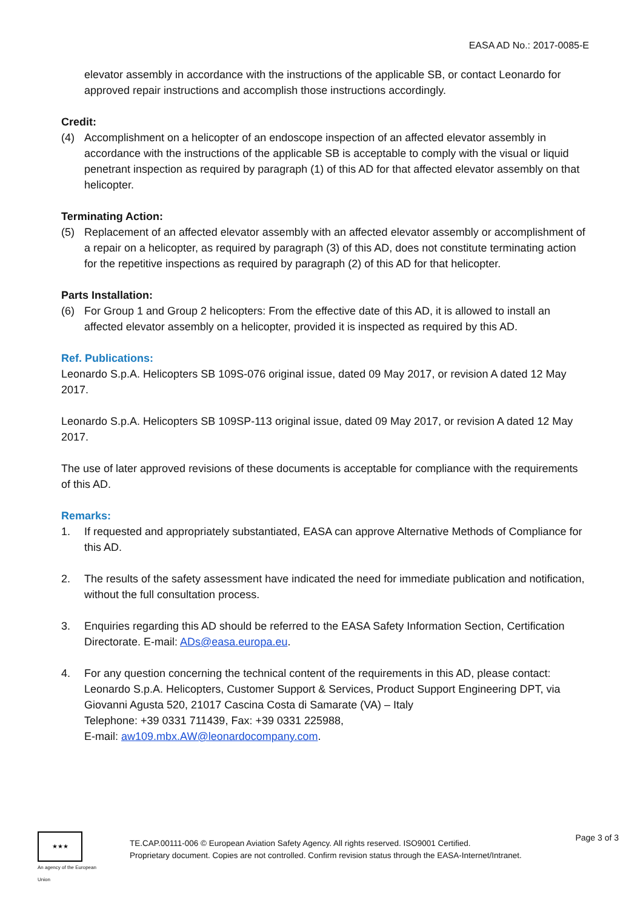EASA AD No.: 2017-0085-E
elevator assembly in accordance with the instructions of the applicable SB, or contact Leonardo for approved repair instructions and accomplish those instructions accordingly.
Credit:
(4) Accomplishment on a helicopter of an endoscope inspection of an affected elevator assembly in accordance with the instructions of the applicable SB is acceptable to comply with the visual or liquid penetrant inspection as required by paragraph (1) of this AD for that affected elevator assembly on that helicopter.
Terminating Action:
(5) Replacement of an affected elevator assembly with an affected elevator assembly or accomplishment of a repair on a helicopter, as required by paragraph (3) of this AD, does not constitute terminating action for the repetitive inspections as required by paragraph (2) of this AD for that helicopter.
Parts Installation:
(6) For Group 1 and Group 2 helicopters: From the effective date of this AD, it is allowed to install an affected elevator assembly on a helicopter, provided it is inspected as required by this AD.
Ref. Publications:
Leonardo S.p.A. Helicopters SB 109S-076 original issue, dated 09 May 2017, or revision A dated 12 May 2017.
Leonardo S.p.A. Helicopters SB 109SP-113 original issue, dated 09 May 2017, or revision A dated 12 May 2017.
The use of later approved revisions of these documents is acceptable for compliance with the requirements of this AD.
Remarks:
1. If requested and appropriately substantiated, EASA can approve Alternative Methods of Compliance for this AD.
2. The results of the safety assessment have indicated the need for immediate publication and notification, without the full consultation process.
3. Enquiries regarding this AD should be referred to the EASA Safety Information Section, Certification Directorate. E-mail: ADs@easa.europa.eu.
4. For any question concerning the technical content of the requirements in this AD, please contact: Leonardo S.p.A. Helicopters, Customer Support & Services, Product Support Engineering DPT, via Giovanni Agusta 520, 21017 Cascina Costa di Samarate (VA) – Italy
Telephone: +39 0331 711439, Fax: +39 0331 225988,
E-mail: aw109.mbx.AW@leonardocompany.com.
★★★
An agency of the European Union
TE.CAP.00111-006 © European Aviation Safety Agency. All rights reserved. ISO9001 Certified.
Proprietary document. Copies are not controlled. Confirm revision status through the EASA-Internet/Intranet.
Page 3 of 3